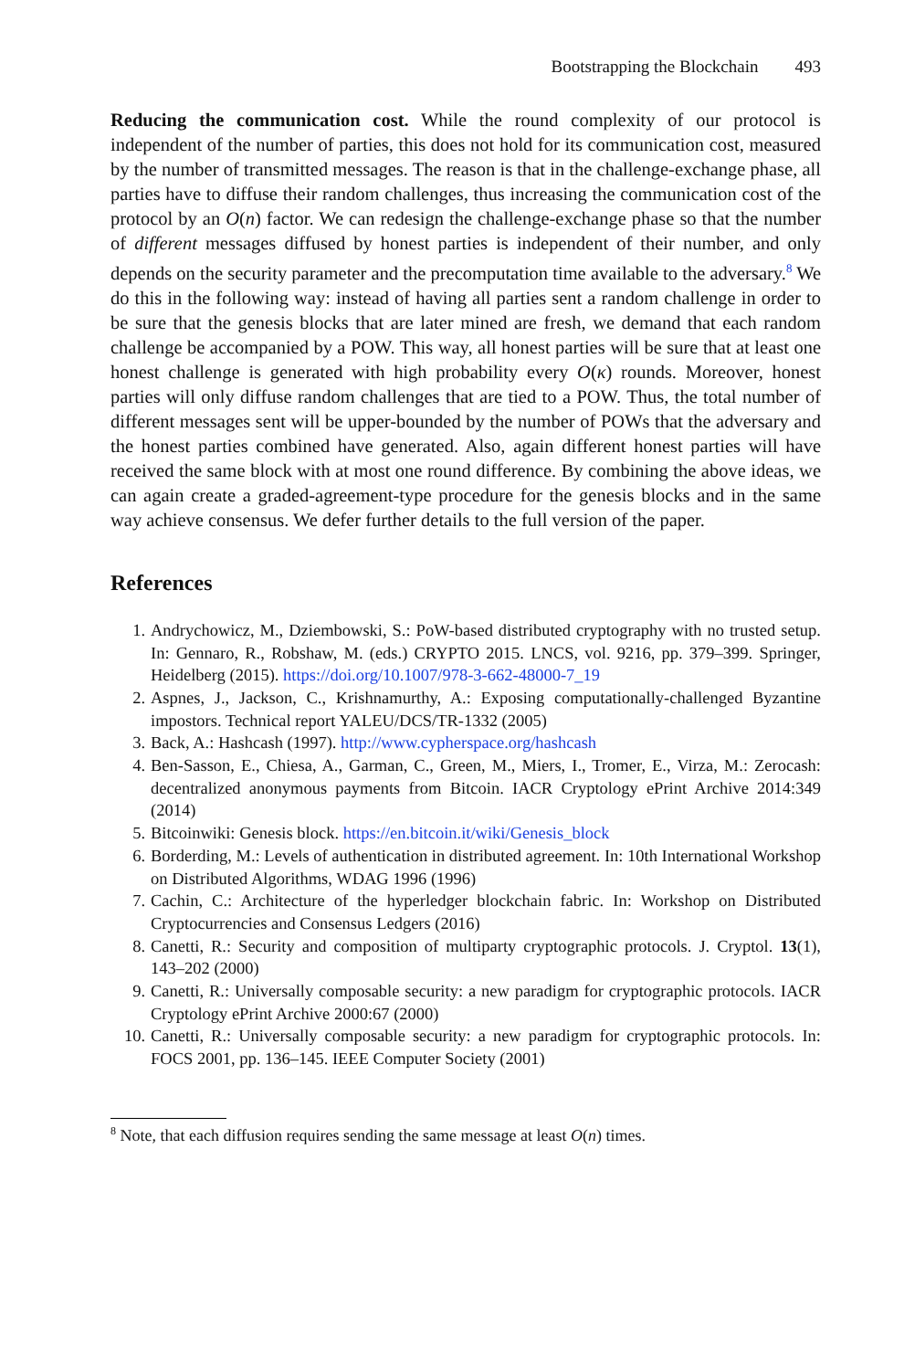Bootstrapping the Blockchain 493
Reducing the communication cost. While the round complexity of our protocol is independent of the number of parties, this does not hold for its communication cost, measured by the number of transmitted messages. The reason is that in the challenge-exchange phase, all parties have to diffuse their random challenges, thus increasing the communication cost of the protocol by an O(n) factor. We can redesign the challenge-exchange phase so that the number of different messages diffused by honest parties is independent of their number, and only depends on the security parameter and the precomputation time available to the adversary.<sup>8</sup> We do this in the following way: instead of having all parties sent a random challenge in order to be sure that the genesis blocks that are later mined are fresh, we demand that each random challenge be accompanied by a POW. This way, all honest parties will be sure that at least one honest challenge is generated with high probability every O(κ) rounds. Moreover, honest parties will only diffuse random challenges that are tied to a POW. Thus, the total number of different messages sent will be upper-bounded by the number of POWs that the adversary and the honest parties combined have generated. Also, again different honest parties will have received the same block with at most one round difference. By combining the above ideas, we can again create a graded-agreement-type procedure for the genesis blocks and in the same way achieve consensus. We defer further details to the full version of the paper.
References
1. Andrychowicz, M., Dziembowski, S.: PoW-based distributed cryptography with no trusted setup. In: Gennaro, R., Robshaw, M. (eds.) CRYPTO 2015. LNCS, vol. 9216, pp. 379–399. Springer, Heidelberg (2015). https://doi.org/10.1007/978-3-662-48000-7_19
2. Aspnes, J., Jackson, C., Krishnamurthy, A.: Exposing computationally-challenged Byzantine impostors. Technical report YALEU/DCS/TR-1332 (2005)
3. Back, A.: Hashcash (1997). http://www.cypherspace.org/hashcash
4. Ben-Sasson, E., Chiesa, A., Garman, C., Green, M., Miers, I., Tromer, E., Virza, M.: Zerocash: decentralized anonymous payments from Bitcoin. IACR Cryptology ePrint Archive 2014:349 (2014)
5. Bitcoinwiki: Genesis block. https://en.bitcoin.it/wiki/Genesis_block
6. Borderding, M.: Levels of authentication in distributed agreement. In: 10th International Workshop on Distributed Algorithms, WDAG 1996 (1996)
7. Cachin, C.: Architecture of the hyperledger blockchain fabric. In: Workshop on Distributed Cryptocurrencies and Consensus Ledgers (2016)
8. Canetti, R.: Security and composition of multiparty cryptographic protocols. J. Cryptol. 13(1), 143–202 (2000)
9. Canetti, R.: Universally composable security: a new paradigm for cryptographic protocols. IACR Cryptology ePrint Archive 2000:67 (2000)
10. Canetti, R.: Universally composable security: a new paradigm for cryptographic protocols. In: FOCS 2001, pp. 136–145. IEEE Computer Society (2001)
<sup>8</sup> Note, that each diffusion requires sending the same message at least O(n) times.